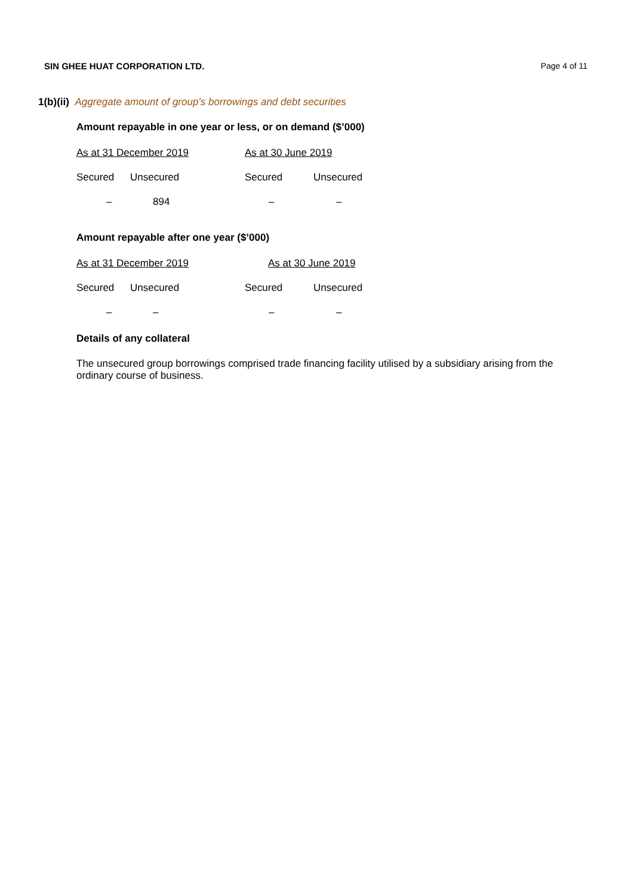SIN GHEE HUAT CORPORATION LTD. Page 4 of 11
1(b)(ii) Aggregate amount of group’s borrowings and debt securities
Amount repayable in one year or less, or on demand ($’000)
| As at 31 December 2019 | | As at 30 June 2019 | |
| Secured | Unsecured | Secured | Unsecured |
| – | 894 | – | – |
Amount repayable after one year ($’000)
| As at 31 December 2019 | | As at 30 June 2019 | |
| Secured | Unsecured | Secured | Unsecured |
| – | – | – | – |
Details of any collateral
The unsecured group borrowings comprised trade financing facility utilised by a subsidiary arising from the ordinary course of business.